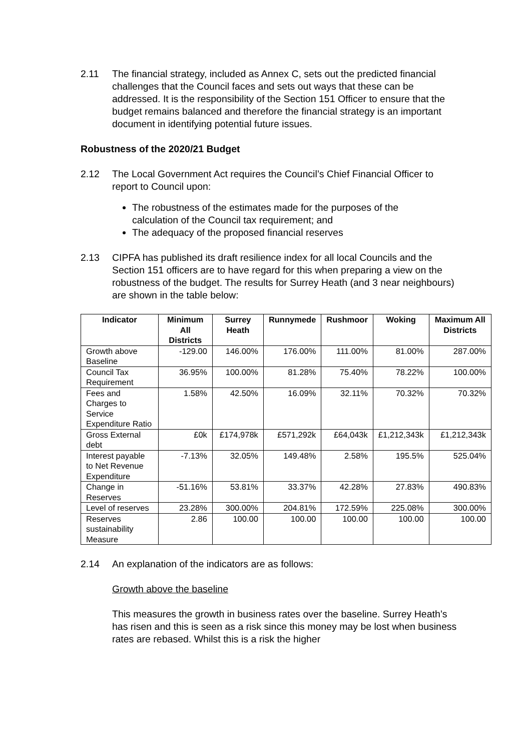2.11 The financial strategy, included as Annex C, sets out the predicted financial challenges that the Council faces and sets out ways that these can be addressed. It is the responsibility of the Section 151 Officer to ensure that the budget remains balanced and therefore the financial strategy is an important document in identifying potential future issues.
Robustness of the 2020/21 Budget
2.12 The Local Government Act requires the Council’s Chief Financial Officer to report to Council upon:
The robustness of the estimates made for the purposes of the calculation of the Council tax requirement; and
The adequacy of the proposed financial reserves
2.13 CIPFA has published its draft resilience index for all local Councils and the Section 151 officers are to have regard for this when preparing a view on the robustness of the budget. The results for Surrey Heath (and 3 near neighbours) are shown in the table below:
| Indicator | Minimum All Districts | Surrey Heath | Runnymede | Rushmoor | Woking | Maximum All Districts |
| --- | --- | --- | --- | --- | --- | --- |
| Growth above Baseline | -129.00 | 146.00% | 176.00% | 111.00% | 81.00% | 287.00% |
| Council Tax Requirement | 36.95% | 100.00% | 81.28% | 75.40% | 78.22% | 100.00% |
| Fees and Charges to Service Expenditure Ratio | 1.58% | 42.50% | 16.09% | 32.11% | 70.32% | 70.32% |
| Gross External debt | £0k | £174,978k | £571,292k | £64,043k | £1,212,343k | £1,212,343k |
| Interest payable to Net Revenue Expenditure | -7.13% | 32.05% | 149.48% | 2.58% | 195.5% | 525.04% |
| Change in Reserves | -51.16% | 53.81% | 33.37% | 42.28% | 27.83% | 490.83% |
| Level of reserves | 23.28% | 300.00% | 204.81% | 172.59% | 225.08% | 300.00% |
| Reserves sustainability Measure | 2.86 | 100.00 | 100.00 | 100.00 | 100.00 | 100.00 |
2.14 An explanation of the indicators are as follows:
Growth above the baseline
This measures the growth in business rates over the baseline. Surrey Heath’s has risen and this is seen as a risk since this money may be lost when business rates are rebased. Whilst this is a risk the higher